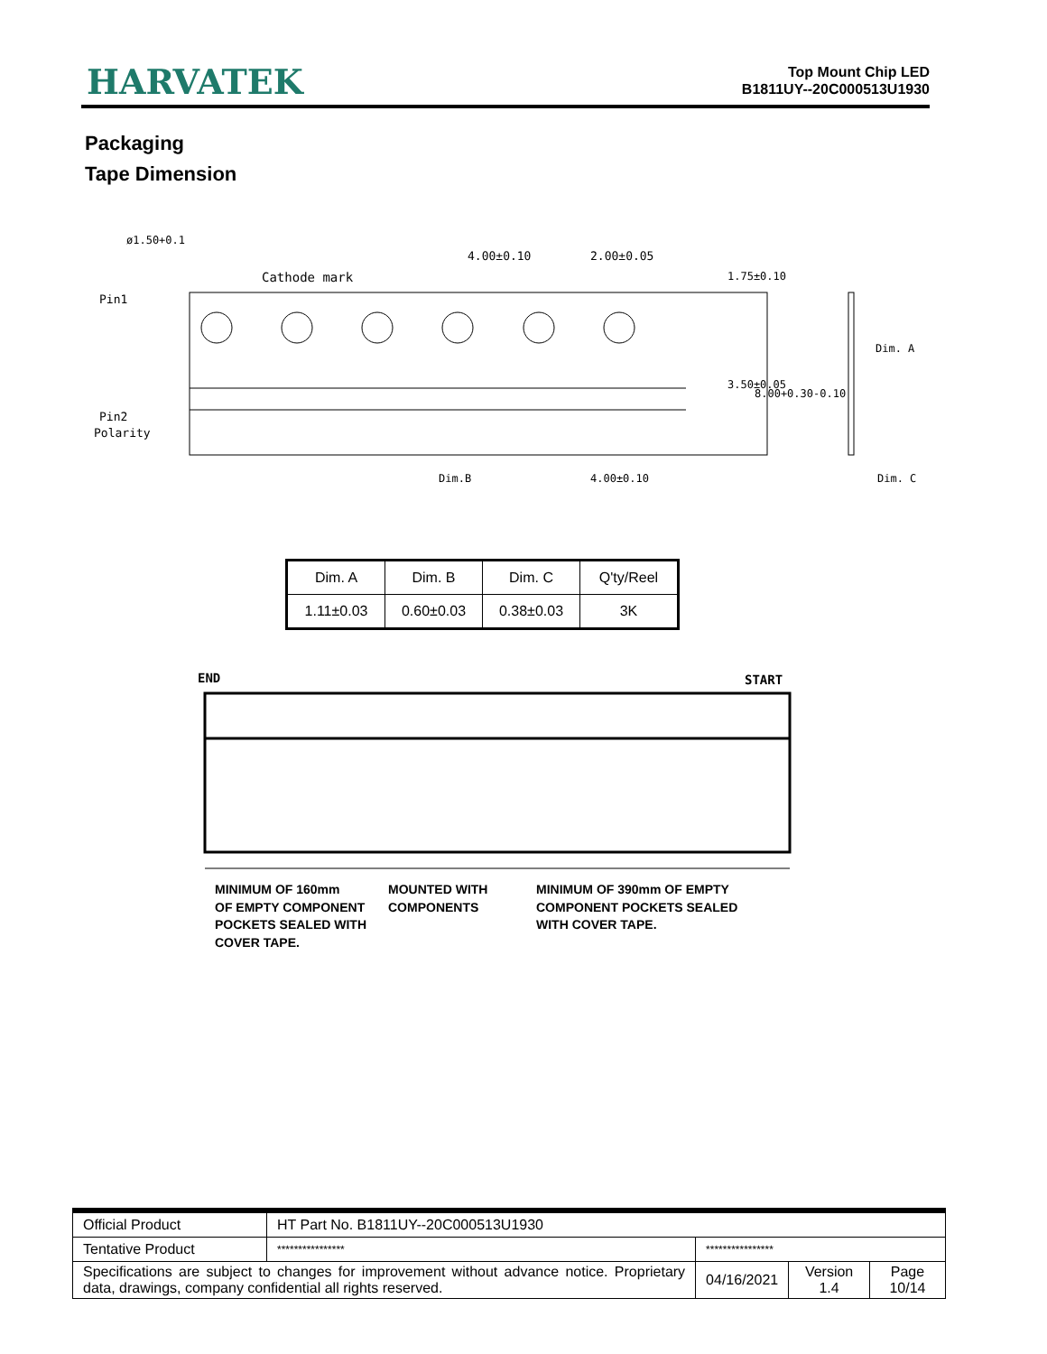HARVATEK
Top Mount Chip LED
B1811UY--20C000513U1930
Packaging
Tape Dimension
Cathode mark
Pin1
Pin2
Polarity
ø1.50+0.1
4.00±0.10
2.00±0.05
1.75±0.10
3.50±0.05
8.00+0.30-0.10
Dim.B
4.00±0.10
Dim. C
Dim. A
| Dim. A | Dim. B | Dim. C | Q'ty/Reel |
| 1.11±0.03 | 0.60±0.03 | 0.38±0.03 | 3K |
END
START
MINIMUM OF 160mm
OF EMPTY COMPONENT
POCKETS SEALED WITH
COVER TAPE.
MOUNTED WITH
COMPONENTS
MINIMUM OF 390mm OF EMPTY
COMPONENT POCKETS SEALED
WITH COVER TAPE.
| Official Product | HT Part No. B1811UY--20C000513U1930 | | | |
| Tentative Product | **************** | **************** | | |
| Specifications are subject to changes for improvement without advance notice. Proprietary data, drawings, company confidential all rights reserved. | | 04/16/2021 | Version 1.4 | Page 10/14 |